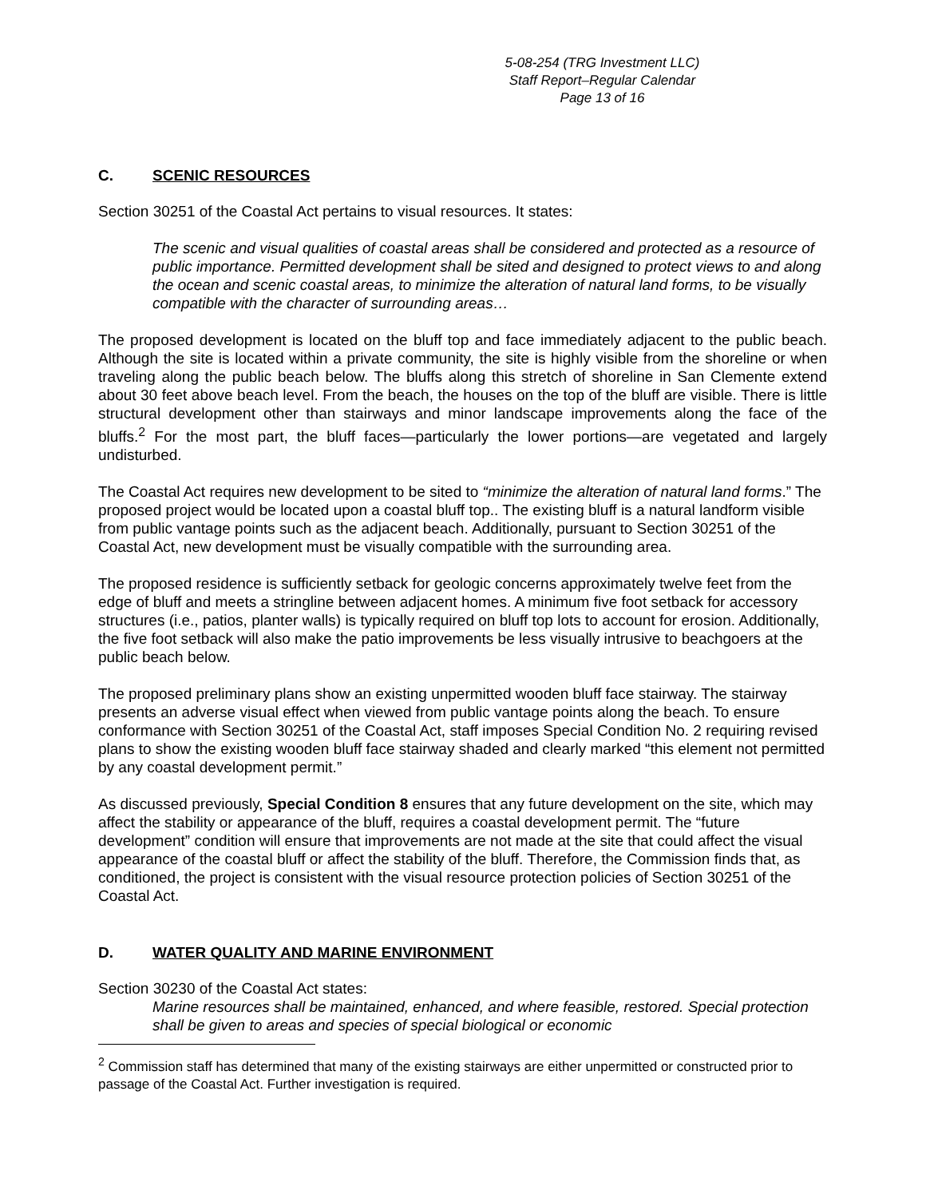5-08-254 (TRG Investment LLC)
Staff Report–Regular Calendar
Page 13 of 16
C. SCENIC RESOURCES
Section 30251 of the Coastal Act pertains to visual resources. It states:
The scenic and visual qualities of coastal areas shall be considered and protected as a resource of public importance. Permitted development shall be sited and designed to protect views to and along the ocean and scenic coastal areas, to minimize the alteration of natural land forms, to be visually compatible with the character of surrounding areas…
The proposed development is located on the bluff top and face immediately adjacent to the public beach. Although the site is located within a private community, the site is highly visible from the shoreline or when traveling along the public beach below. The bluffs along this stretch of shoreline in San Clemente extend about 30 feet above beach level. From the beach, the houses on the top of the bluff are visible. There is little structural development other than stairways and minor landscape improvements along the face of the bluffs.<sup>2</sup> For the most part, the bluff faces—particularly the lower portions—are vegetated and largely undisturbed.
The Coastal Act requires new development to be sited to “minimize the alteration of natural land forms.” The proposed project would be located upon a coastal bluff top.. The existing bluff is a natural landform visible from public vantage points such as the adjacent beach. Additionally, pursuant to Section 30251 of the Coastal Act, new development must be visually compatible with the surrounding area.
The proposed residence is sufficiently setback for geologic concerns approximately twelve feet from the edge of bluff and meets a stringline between adjacent homes. A minimum five foot setback for accessory structures (i.e., patios, planter walls) is typically required on bluff top lots to account for erosion. Additionally, the five foot setback will also make the patio improvements be less visually intrusive to beachgoers at the public beach below.
The proposed preliminary plans show an existing unpermitted wooden bluff face stairway. The stairway presents an adverse visual effect when viewed from public vantage points along the beach. To ensure conformance with Section 30251 of the Coastal Act, staff imposes Special Condition No. 2 requiring revised plans to show the existing wooden bluff face stairway shaded and clearly marked “this element not permitted by any coastal development permit.”
As discussed previously, Special Condition 8 ensures that any future development on the site, which may affect the stability or appearance of the bluff, requires a coastal development permit. The “future development” condition will ensure that improvements are not made at the site that could affect the visual appearance of the coastal bluff or affect the stability of the bluff. Therefore, the Commission finds that, as conditioned, the project is consistent with the visual resource protection policies of Section 30251 of the Coastal Act.
D. WATER QUALITY AND MARINE ENVIRONMENT
Section 30230 of the Coastal Act states:
Marine resources shall be maintained, enhanced, and where feasible, restored. Special protection shall be given to areas and species of special biological or economic
<sup>2</sup> Commission staff has determined that many of the existing stairways are either unpermitted or constructed prior to passage of the Coastal Act. Further investigation is required.